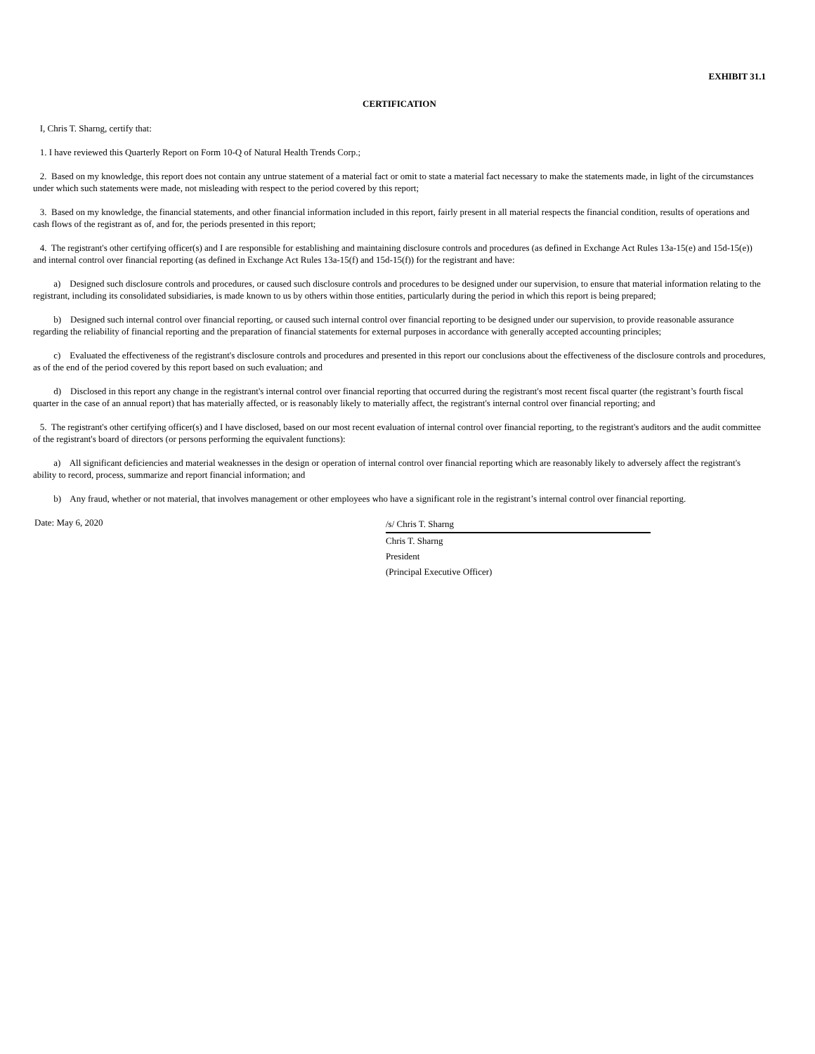EXHIBIT 31.1
CERTIFICATION
I, Chris T. Sharng, certify that:
1. I have reviewed this Quarterly Report on Form 10-Q of Natural Health Trends Corp.;
2. Based on my knowledge, this report does not contain any untrue statement of a material fact or omit to state a material fact necessary to make the statements made, in light of the circumstances under which such statements were made, not misleading with respect to the period covered by this report;
3. Based on my knowledge, the financial statements, and other financial information included in this report, fairly present in all material respects the financial condition, results of operations and cash flows of the registrant as of, and for, the periods presented in this report;
4. The registrant's other certifying officer(s) and I are responsible for establishing and maintaining disclosure controls and procedures (as defined in Exchange Act Rules 13a-15(e) and 15d-15(e)) and internal control over financial reporting (as defined in Exchange Act Rules 13a-15(f) and 15d-15(f)) for the registrant and have:
a) Designed such disclosure controls and procedures, or caused such disclosure controls and procedures to be designed under our supervision, to ensure that material information relating to the registrant, including its consolidated subsidiaries, is made known to us by others within those entities, particularly during the period in which this report is being prepared;
b) Designed such internal control over financial reporting, or caused such internal control over financial reporting to be designed under our supervision, to provide reasonable assurance regarding the reliability of financial reporting and the preparation of financial statements for external purposes in accordance with generally accepted accounting principles;
c) Evaluated the effectiveness of the registrant's disclosure controls and procedures and presented in this report our conclusions about the effectiveness of the disclosure controls and procedures, as of the end of the period covered by this report based on such evaluation; and
d) Disclosed in this report any change in the registrant's internal control over financial reporting that occurred during the registrant's most recent fiscal quarter (the registrant’s fourth fiscal quarter in the case of an annual report) that has materially affected, or is reasonably likely to materially affect, the registrant's internal control over financial reporting; and
5. The registrant's other certifying officer(s) and I have disclosed, based on our most recent evaluation of internal control over financial reporting, to the registrant's auditors and the audit committee of the registrant's board of directors (or persons performing the equivalent functions):
a) All significant deficiencies and material weaknesses in the design or operation of internal control over financial reporting which are reasonably likely to adversely affect the registrant's ability to record, process, summarize and report financial information; and
b) Any fraud, whether or not material, that involves management or other employees who have a significant role in the registrant’s internal control over financial reporting.
Date: May 6, 2020
/s/ Chris T. Sharng
Chris T. Sharng
President
(Principal Executive Officer)